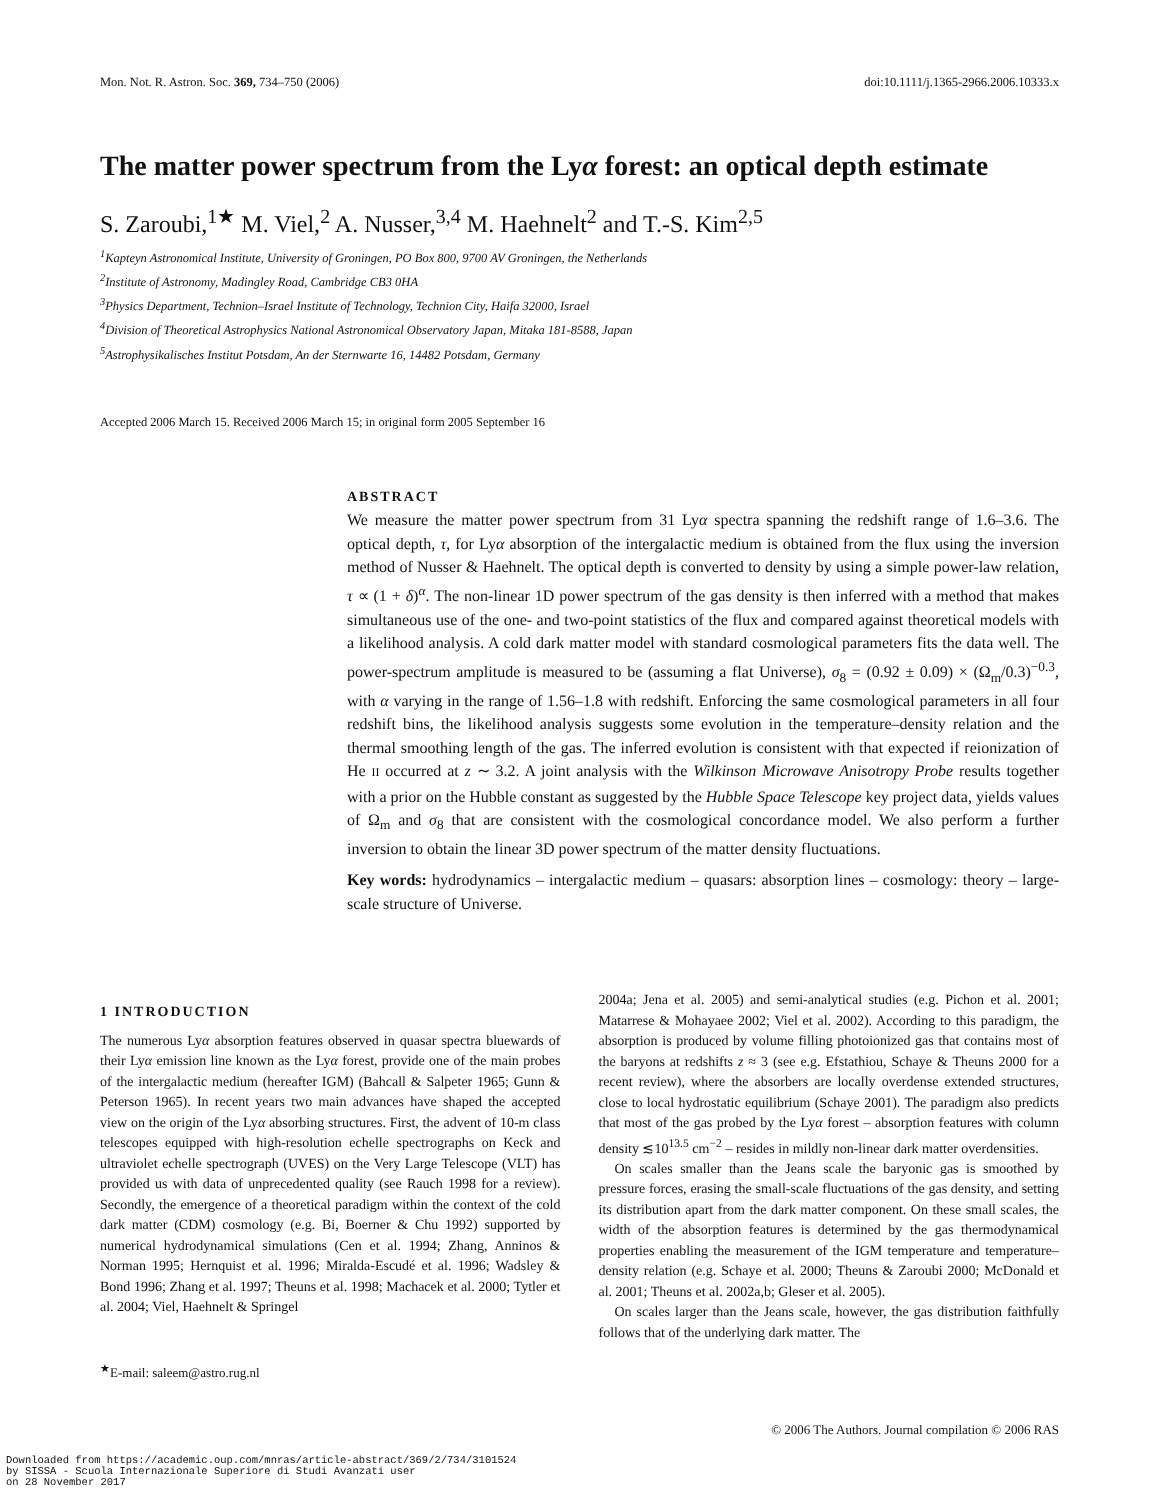Mon. Not. R. Astron. Soc. 369, 734–750 (2006) doi:10.1111/j.1365-2966.2006.10333.x
The matter power spectrum from the Lyα forest: an optical depth estimate
S. Zaroubi,<sup>1★</sup> M. Viel,<sup>2</sup> A. Nusser,<sup>3,4</sup> M. Haehnelt<sup>2</sup> and T.-S. Kim<sup>2,5</sup>
<sup>1</sup> Kapteyn Astronomical Institute, University of Groningen, PO Box 800, 9700 AV Groningen, the Netherlands
<sup>2</sup> Institute of Astronomy, Madingley Road, Cambridge CB3 0HA
<sup>3</sup> Physics Department, Technion–Israel Institute of Technology, Technion City, Haifa 32000, Israel
<sup>4</sup> Division of Theoretical Astrophysics National Astronomical Observatory Japan, Mitaka 181-8588, Japan
<sup>5</sup> Astrophysikalisches Institut Potsdam, An der Sternwarte 16, 14482 Potsdam, Germany
Accepted 2006 March 15. Received 2006 March 15; in original form 2005 September 16
ABSTRACT
We measure the matter power spectrum from 31 Lyα spectra spanning the redshift range of 1.6–3.6. The optical depth, τ, for Lyα absorption of the intergalactic medium is obtained from the flux using the inversion method of Nusser & Haehnelt. The optical depth is converted to density by using a simple power-law relation, τ ∝ (1 + δ)<sup>α</sup>. The non-linear 1D power spectrum of the gas density is then inferred with a method that makes simultaneous use of the one- and two-point statistics of the flux and compared against theoretical models with a likelihood analysis. A cold dark matter model with standard cosmological parameters fits the data well. The power-spectrum amplitude is measured to be (assuming a flat Universe), σ<sub>8</sub> = (0.92 ± 0.09) × (Ω<sub>m</sub>/0.3)<sup>−0.3</sup>, with α varying in the range of 1.56–1.8 with redshift. Enforcing the same cosmological parameters in all four redshift bins, the likelihood analysis suggests some evolution in the temperature–density relation and the thermal smoothing length of the gas. The inferred evolution is consistent with that expected if reionization of He II occurred at z ∼ 3.2. A joint analysis with the Wilkinson Microwave Anisotropy Probe results together with a prior on the Hubble constant as suggested by the Hubble Space Telescope key project data, yields values of Ω<sub>m</sub> and σ<sub>8</sub> that are consistent with the cosmological concordance model. We also perform a further inversion to obtain the linear 3D power spectrum of the matter density fluctuations.
Key words: hydrodynamics – intergalactic medium – quasars: absorption lines – cosmology: theory – large-scale structure of Universe.
1 INTRODUCTION
The numerous Lyα absorption features observed in quasar spectra bluewards of their Lyα emission line known as the Lyα forest, provide one of the main probes of the intergalactic medium (hereafter IGM) (Bahcall & Salpeter 1965; Gunn & Peterson 1965). In recent years two main advances have shaped the accepted view on the origin of the Lyα absorbing structures. First, the advent of 10-m class telescopes equipped with high-resolution echelle spectrographs on Keck and ultraviolet echelle spectrograph (UVES) on the Very Large Telescope (VLT) has provided us with data of unprecedented quality (see Rauch 1998 for a review). Secondly, the emergence of a theoretical paradigm within the context of the cold dark matter (CDM) cosmology (e.g. Bi, Boerner & Chu 1992) supported by numerical hydrodynamical simulations (Cen et al. 1994; Zhang, Anninos & Norman 1995; Hernquist et al. 1996; Miralda-Escudé et al. 1996; Wadsley & Bond 1996; Zhang et al. 1997; Theuns et al. 1998; Machacek et al. 2000; Tytler et al. 2004; Viel, Haehnelt & Springel
<sup>★</sup>E-mail: saleem@astro.rug.nl
2004a; Jena et al. 2005) and semi-analytical studies (e.g. Pichon et al. 2001; Matarrese & Mohayaee 2002; Viel et al. 2002). According to this paradigm, the absorption is produced by volume filling photoionized gas that contains most of the baryons at redshifts z ≈ 3 (see e.g. Efstathiou, Schaye & Theuns 2000 for a recent review), where the absorbers are locally overdense extended structures, close to local hydrostatic equilibrium (Schaye 2001). The paradigm also predicts that most of the gas probed by the Lyα forest – absorption features with column density ≲10<sup>13.5</sup> cm<sup>−2</sup> – resides in mildly non-linear dark matter overdensities.
On scales smaller than the Jeans scale the baryonic gas is smoothed by pressure forces, erasing the small-scale fluctuations of the gas density, and setting its distribution apart from the dark matter component. On these small scales, the width of the absorption features is determined by the gas thermodynamical properties enabling the measurement of the IGM temperature and temperature–density relation (e.g. Schaye et al. 2000; Theuns & Zaroubi 2000; McDonald et al. 2001; Theuns et al. 2002a,b; Gleser et al. 2005).
On scales larger than the Jeans scale, however, the gas distribution faithfully follows that of the underlying dark matter. The
© 2006 The Authors. Journal compilation © 2006 RAS
Downloaded from https://academic.oup.com/mnras/article-abstract/369/2/734/3101524
by SISSA - Scuola Internazionale Superiore di Studi Avanzati user
on 28 November 2017